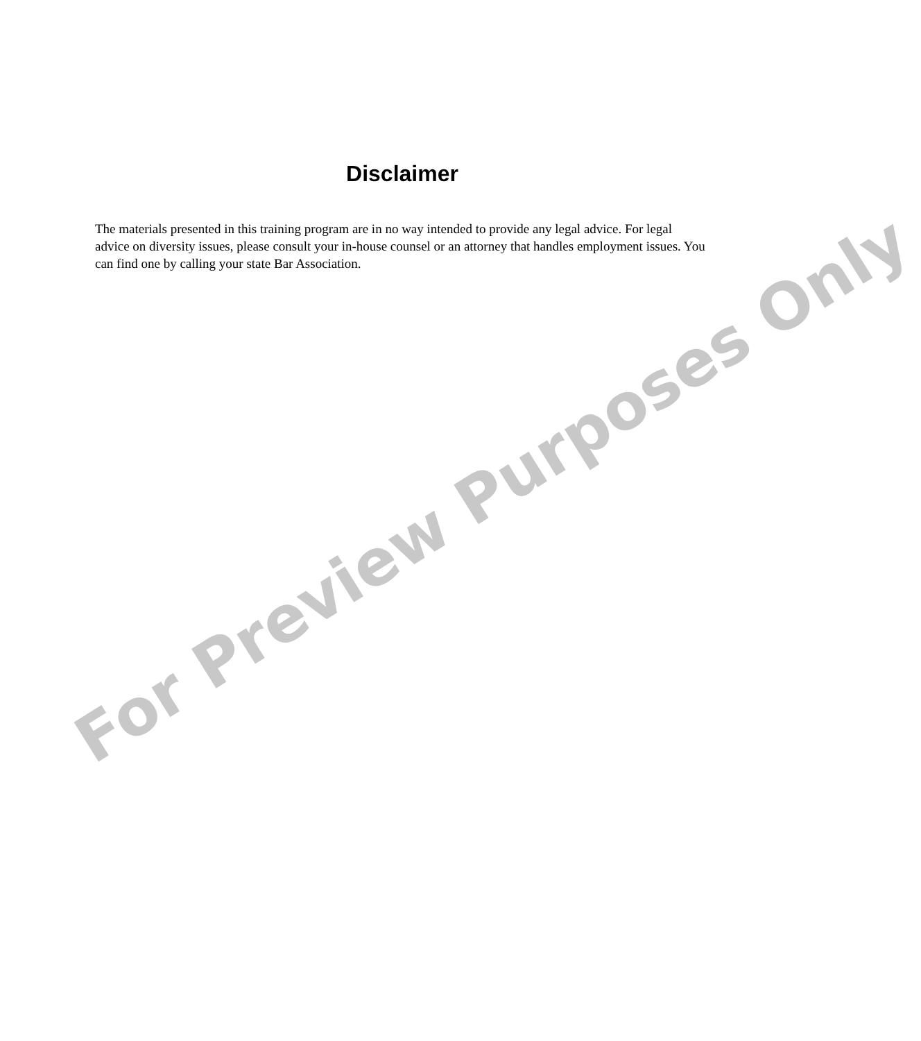Disclaimer
The materials presented in this training program are in no way intended to provide any legal advice. For legal advice on diversity issues, please consult your in-house counsel or an attorney that handles employment issues. You can find one by calling your state Bar Association.
For Preview Purposes Only